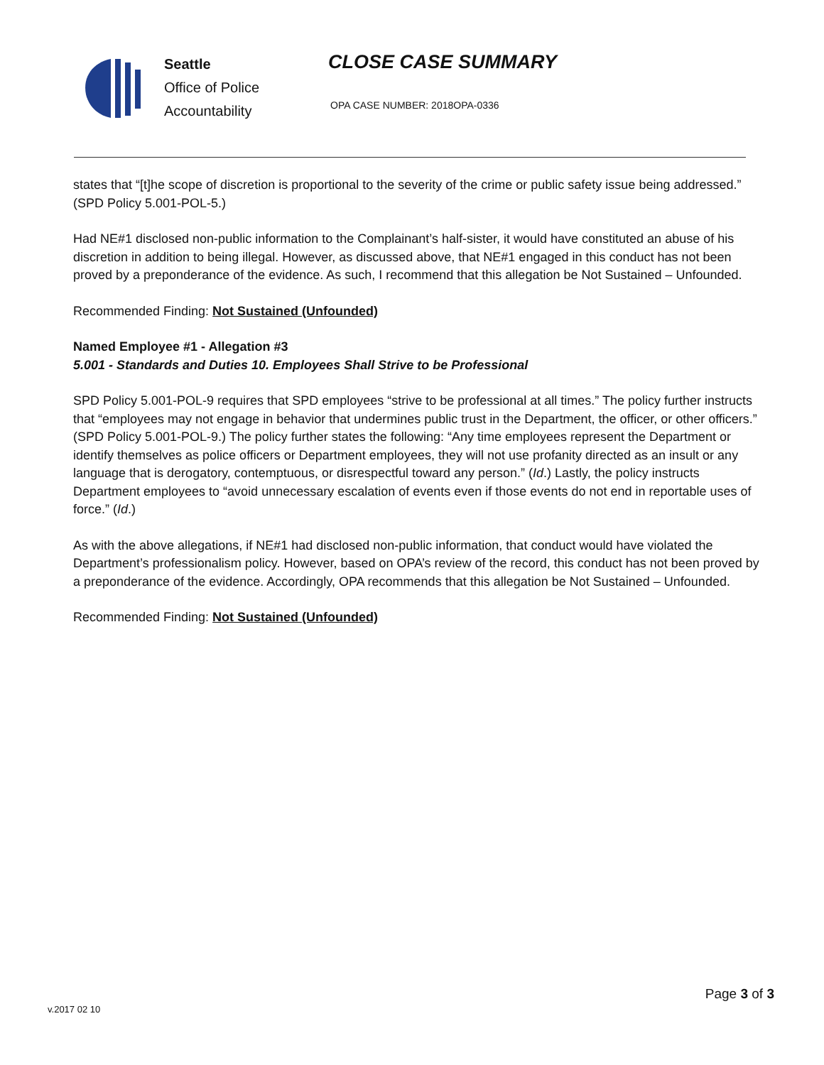Seattle
Office of Police
Accountability
CLOSE CASE SUMMARY
OPA CASE NUMBER: 2018OPA-0336
states that “[t]he scope of discretion is proportional to the severity of the crime or public safety issue being addressed.” (SPD Policy 5.001-POL-5.)
Had NE#1 disclosed non-public information to the Complainant’s half-sister, it would have constituted an abuse of his discretion in addition to being illegal. However, as discussed above, that NE#1 engaged in this conduct has not been proved by a preponderance of the evidence. As such, I recommend that this allegation be Not Sustained – Unfounded.
Recommended Finding: Not Sustained (Unfounded)
Named Employee #1 - Allegation #3
5.001 - Standards and Duties 10. Employees Shall Strive to be Professional
SPD Policy 5.001-POL-9 requires that SPD employees “strive to be professional at all times.” The policy further instructs that “employees may not engage in behavior that undermines public trust in the Department, the officer, or other officers.” (SPD Policy 5.001-POL-9.) The policy further states the following: “Any time employees represent the Department or identify themselves as police officers or Department employees, they will not use profanity directed as an insult or any language that is derogatory, contemptuous, or disrespectful toward any person.” (Id.) Lastly, the policy instructs Department employees to “avoid unnecessary escalation of events even if those events do not end in reportable uses of force.” (Id.)
As with the above allegations, if NE#1 had disclosed non-public information, that conduct would have violated the Department’s professionalism policy. However, based on OPA’s review of the record, this conduct has not been proved by a preponderance of the evidence. Accordingly, OPA recommends that this allegation be Not Sustained – Unfounded.
Recommended Finding: Not Sustained (Unfounded)
Page 3 of 3
v.2017 02 10